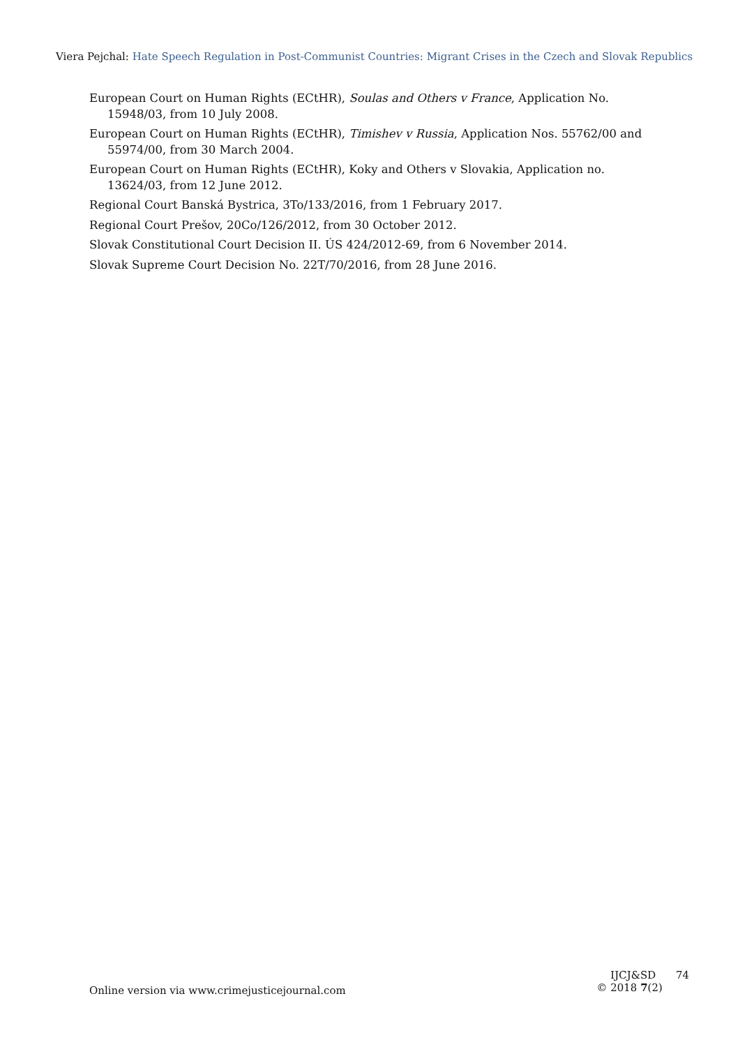Viera Pejchal: Hate Speech Regulation in Post-Communist Countries: Migrant Crises in the Czech and Slovak Republics
European Court on Human Rights (ECtHR), Soulas and Others v France, Application No. 15948/03, from 10 July 2008.
European Court on Human Rights (ECtHR), Timishev v Russia, Application Nos. 55762/00 and 55974/00, from 30 March 2004.
European Court on Human Rights (ECtHR), Koky and Others v Slovakia, Application no. 13624/03, from 12 June 2012.
Regional Court Banská Bystrica, 3To/133/2016, from 1 February 2017.
Regional Court Prešov, 20Co/126/2012, from 30 October 2012.
Slovak Constitutional Court Decision II. ÚS 424/2012-69, from 6 November 2014.
Slovak Supreme Court Decision No. 22T/70/2016, from 28 June 2016.
Online version via www.crimejusticejournal.com
IJCJ&SD 74
© 2018 7(2)